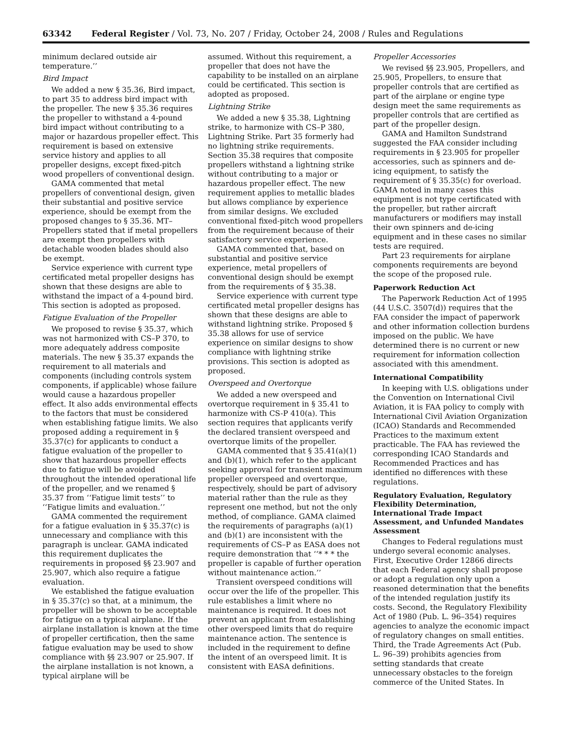63342 Federal Register / Vol. 73, No. 207 / Friday, October 24, 2008 / Rules and Regulations
minimum declared outside air temperature.’’
Bird Impact
We added a new § 35.36, Bird impact, to part 35 to address bird impact with the propeller. The new § 35.36 requires the propeller to withstand a 4-pound bird impact without contributing to a major or hazardous propeller effect. This requirement is based on extensive service history and applies to all propeller designs, except fixed-pitch wood propellers of conventional design.
GAMA commented that metal propellers of conventional design, given their substantial and positive service experience, should be exempt from the proposed changes to § 35.36. MT–Propellers stated that if metal propellers are exempt then propellers with detachable wooden blades should also be exempt.
Service experience with current type certificated metal propeller designs has shown that these designs are able to withstand the impact of a 4-pound bird. This section is adopted as proposed.
Fatigue Evaluation of the Propeller
We proposed to revise § 35.37, which was not harmonized with CS–P 370, to more adequately address composite materials. The new § 35.37 expands the requirement to all materials and components (including controls system components, if applicable) whose failure would cause a hazardous propeller effect. It also adds environmental effects to the factors that must be considered when establishing fatigue limits. We also proposed adding a requirement in § 35.37(c) for applicants to conduct a fatigue evaluation of the propeller to show that hazardous propeller effects due to fatigue will be avoided throughout the intended operational life of the propeller, and we renamed § 35.37 from ‘‘Fatigue limit tests’’ to ‘‘Fatigue limits and evaluation.’’
GAMA commented the requirement for a fatigue evaluation in § 35.37(c) is unnecessary and compliance with this paragraph is unclear. GAMA indicated this requirement duplicates the requirements in proposed §§ 23.907 and 25.907, which also require a fatigue evaluation.
We established the fatigue evaluation in § 35.37(c) so that, at a minimum, the propeller will be shown to be acceptable for fatigue on a typical airplane. If the airplane installation is known at the time of propeller certification, then the same fatigue evaluation may be used to show compliance with §§ 23.907 or 25.907. If the airplane installation is not known, a typical airplane will be
assumed. Without this requirement, a propeller that does not have the capability to be installed on an airplane could be certificated. This section is adopted as proposed.
Lightning Strike
We added a new § 35.38, Lightning strike, to harmonize with CS–P 380, Lightning Strike. Part 35 formerly had no lightning strike requirements. Section 35.38 requires that composite propellers withstand a lightning strike without contributing to a major or hazardous propeller effect. The new requirement applies to metallic blades but allows compliance by experience from similar designs. We excluded conventional fixed-pitch wood propellers from the requirement because of their satisfactory service experience.
GAMA commented that, based on substantial and positive service experience, metal propellers of conventional design should be exempt from the requirements of § 35.38.
Service experience with current type certificated metal propeller designs has shown that these designs are able to withstand lightning strike. Proposed § 35.38 allows for use of service experience on similar designs to show compliance with lightning strike provisions. This section is adopted as proposed.
Overspeed and Overtorque
We added a new overspeed and overtorque requirement in § 35.41 to harmonize with CS-P 410(a). This section requires that applicants verify the declared transient overspeed and overtorque limits of the propeller.
GAMA commented that § 35.41(a)(1) and (b)(1), which refer to the applicant seeking approval for transient maximum propeller overspeed and overtorque, respectively, should be part of advisory material rather than the rule as they represent one method, but not the only method, of compliance. GAMA claimed the requirements of paragraphs (a)(1) and (b)(1) are inconsistent with the requirements of CS–P as EASA does not require demonstration that ‘‘* * * the propeller is capable of further operation without maintenance action.’’
Transient overspeed conditions will occur over the life of the propeller. This rule establishes a limit where no maintenance is required. It does not prevent an applicant from establishing other overspeed limits that do require maintenance action. The sentence is included in the requirement to define the intent of an overspeed limit. It is consistent with EASA definitions.
Propeller Accessories
We revised §§ 23.905, Propellers, and 25.905, Propellers, to ensure that propeller controls that are certified as part of the airplane or engine type design meet the same requirements as propeller controls that are certified as part of the propeller design.
GAMA and Hamilton Sundstrand suggested the FAA consider including requirements in § 23.905 for propeller accessories, such as spinners and de-icing equipment, to satisfy the requirement of § 35.35(c) for overload. GAMA noted in many cases this equipment is not type certificated with the propeller, but rather aircraft manufacturers or modifiers may install their own spinners and de-icing equipment and in these cases no similar tests are required.
Part 23 requirements for airplane components requirements are beyond the scope of the proposed rule.
Paperwork Reduction Act
The Paperwork Reduction Act of 1995 (44 U.S.C. 3507(d)) requires that the FAA consider the impact of paperwork and other information collection burdens imposed on the public. We have determined there is no current or new requirement for information collection associated with this amendment.
International Compatibility
In keeping with U.S. obligations under the Convention on International Civil Aviation, it is FAA policy to comply with International Civil Aviation Organization (ICAO) Standards and Recommended Practices to the maximum extent practicable. The FAA has reviewed the corresponding ICAO Standards and Recommended Practices and has identified no differences with these regulations.
Regulatory Evaluation, Regulatory Flexibility Determination, International Trade Impact Assessment, and Unfunded Mandates Assessment
Changes to Federal regulations must undergo several economic analyses. First, Executive Order 12866 directs that each Federal agency shall propose or adopt a regulation only upon a reasoned determination that the benefits of the intended regulation justify its costs. Second, the Regulatory Flexibility Act of 1980 (Pub. L. 96–354) requires agencies to analyze the economic impact of regulatory changes on small entities. Third, the Trade Agreements Act (Pub. L. 96–39) prohibits agencies from setting standards that create unnecessary obstacles to the foreign commerce of the United States. In